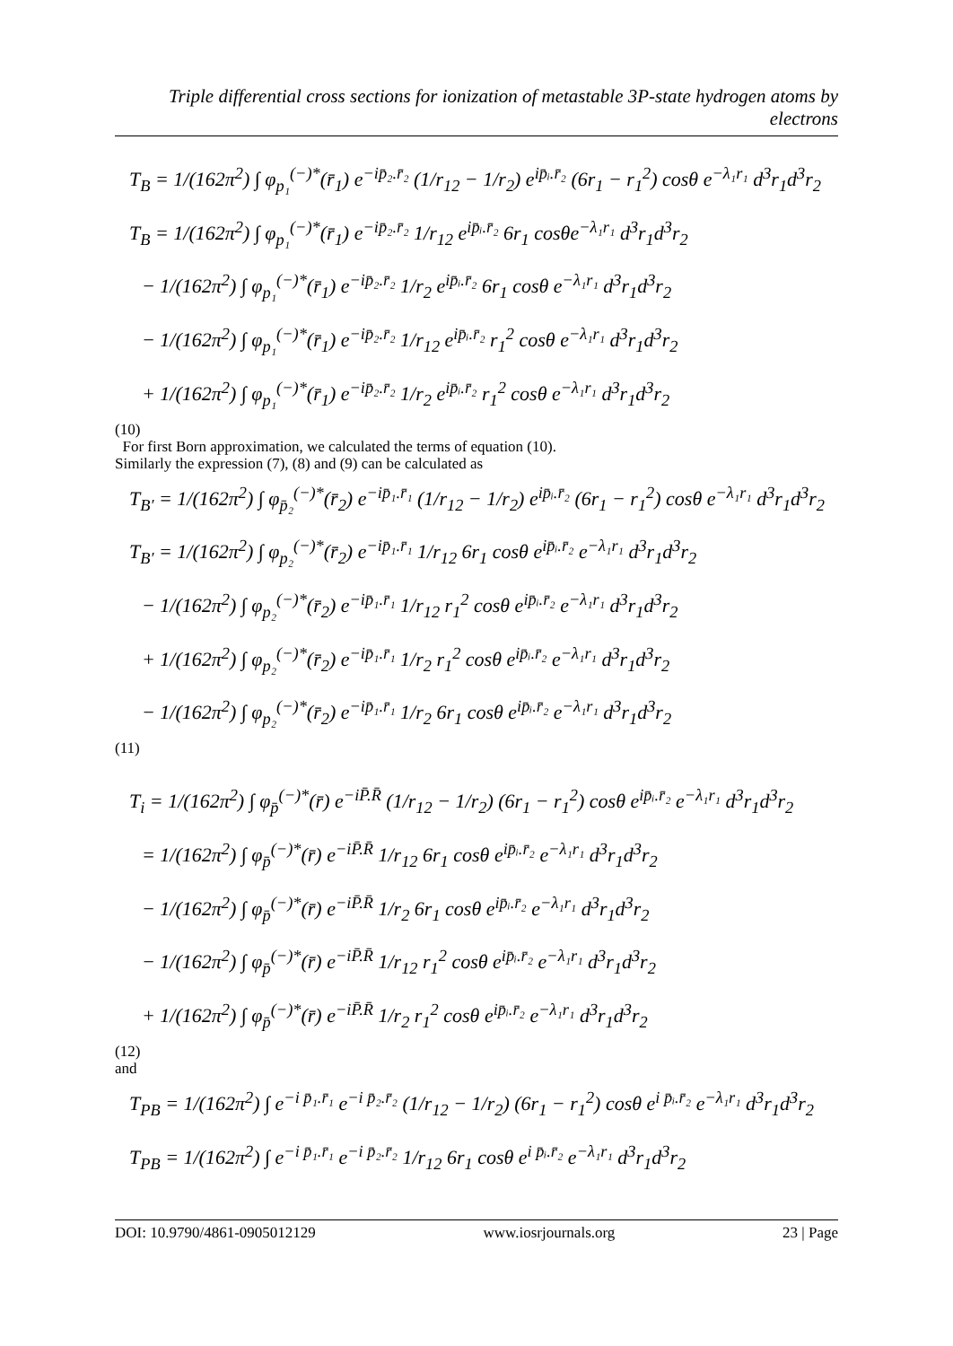Triple differential cross sections for ionization of metastable 3P-state hydrogen atoms by electrons
T<sub>B</sub> = 1/(162π<sup>2</sup>) ∫ φ<sub>p₁</sub><sup>(−)*</sup>(r̄<sub>1</sub>) e<sup>−ip̄₂.r̄₂</sup> (1/r<sub>12</sub> − 1/r<sub>2</sub>) e<sup>ip̄ᵢ.r̄₂</sup> (6r<sub>1</sub> − r<sub>1</sub><sup>2</sup>) cosθ e<sup>−λ₁r₁</sup> d<sup>3</sup>r<sub>1</sub>d<sup>3</sup>r<sub>2</sub>
T<sub>B</sub> = 1/(162π<sup>2</sup>) ∫ φ<sub>p₁</sub><sup>(−)*</sup>(r̄<sub>1</sub>) e<sup>−ip̄₂.r̄₂</sup> 1/r<sub>12</sub> e<sup>ip̄ᵢ.r̄₂</sup> 6r<sub>1</sub> cosθe<sup>−λ₁r₁</sup> d<sup>3</sup>r<sub>1</sub>d<sup>3</sup>r<sub>2</sub>
− 1/(162π<sup>2</sup>) ∫ φ<sub>p₁</sub><sup>(−)*</sup>(r̄<sub>1</sub>) e<sup>−ip̄₂.r̄₂</sup> 1/r<sub>2</sub> e<sup>ip̄ᵢ.r̄₂</sup> 6r<sub>1</sub> cosθ e<sup>−λ₁r₁</sup> d<sup>3</sup>r<sub>1</sub>d<sup>3</sup>r<sub>2</sub>
− 1/(162π<sup>2</sup>) ∫ φ<sub>p₁</sub><sup>(−)*</sup>(r̄<sub>1</sub>) e<sup>−ip̄₂.r̄₂</sup> 1/r<sub>12</sub> e<sup>ip̄ᵢ.r̄₂</sup> r<sub>1</sub><sup>2</sup> cosθ e<sup>−λ₁r₁</sup> d<sup>3</sup>r<sub>1</sub>d<sup>3</sup>r<sub>2</sub>
+ 1/(162π<sup>2</sup>) ∫ φ<sub>p₁</sub><sup>(−)*</sup>(r̄<sub>1</sub>) e<sup>−ip̄₂.r̄₂</sup> 1/r<sub>2</sub> e<sup>ip̄ᵢ.r̄₂</sup> r<sub>1</sub><sup>2</sup> cosθ e<sup>−λ₁r₁</sup> d<sup>3</sup>r<sub>1</sub>d<sup>3</sup>r<sub>2</sub>
(10)
For first Born approximation, we calculated the terms of equation (10).
Similarly the expression (7), (8) and (9) can be calculated as
T<sub>B′</sub> = 1/(162π<sup>2</sup>) ∫ φ<sub>p̄₂</sub><sup>(−)*</sup>(r̄<sub>2</sub>) e<sup>−ip̄₁.r̄₁</sup> (1/r<sub>12</sub> − 1/r<sub>2</sub>) e<sup>ip̄ᵢ.r̄₂</sup> (6r<sub>1</sub> − r<sub>1</sub><sup>2</sup>) cosθ e<sup>−λ₁r₁</sup> d<sup>3</sup>r<sub>1</sub>d<sup>3</sup>r<sub>2</sub>
T<sub>B′</sub> = 1/(162π<sup>2</sup>) ∫ φ<sub>p₂</sub><sup>(−)*</sup>(r̄<sub>2</sub>) e<sup>−ip̄₁.r̄₁</sup> 1/r<sub>12</sub> 6r<sub>1</sub> cosθ e<sup>ip̄ᵢ.r̄₂</sup> e<sup>−λ₁r₁</sup> d<sup>3</sup>r<sub>1</sub>d<sup>3</sup>r<sub>2</sub>
− 1/(162π<sup>2</sup>) ∫ φ<sub>p₂</sub><sup>(−)*</sup>(r̄<sub>2</sub>) e<sup>−ip̄₁.r̄₁</sup> 1/r<sub>12</sub> r<sub>1</sub><sup>2</sup> cosθ e<sup>ip̄ᵢ.r̄₂</sup> e<sup>−λ₁r₁</sup> d<sup>3</sup>r<sub>1</sub>d<sup>3</sup>r<sub>2</sub>
+ 1/(162π<sup>2</sup>) ∫ φ<sub>p₂</sub><sup>(−)*</sup>(r̄<sub>2</sub>) e<sup>−ip̄₁.r̄₁</sup> 1/r<sub>2</sub> r<sub>1</sub><sup>2</sup> cosθ e<sup>ip̄ᵢ.r̄₂</sup> e<sup>−λ₁r₁</sup> d<sup>3</sup>r<sub>1</sub>d<sup>3</sup>r<sub>2</sub>
− 1/(162π<sup>2</sup>) ∫ φ<sub>p₂</sub><sup>(−)*</sup>(r̄<sub>2</sub>) e<sup>−ip̄₁.r̄₁</sup> 1/r<sub>2</sub> 6r<sub>1</sub> cosθ e<sup>ip̄ᵢ.r̄₂</sup> e<sup>−λ₁r₁</sup> d<sup>3</sup>r<sub>1</sub>d<sup>3</sup>r<sub>2</sub>
(11)
T<sub>i</sub> = 1/(162π<sup>2</sup>) ∫ φ<sub>p̄</sub><sup>(−)*</sup>(r̄) e<sup>−iP̄.R̄</sup> (1/r<sub>12</sub> − 1/r<sub>2</sub>) (6r<sub>1</sub> − r<sub>1</sub><sup>2</sup>) cosθ e<sup>ip̄ᵢ.r̄₂</sup> e<sup>−λ₁r₁</sup> d<sup>3</sup>r<sub>1</sub>d<sup>3</sup>r<sub>2</sub>
= 1/(162π<sup>2</sup>) ∫ φ<sub>p̄</sub><sup>(−)*</sup>(r̄) e<sup>−iP̄.R̄</sup> 1/r<sub>12</sub> 6r<sub>1</sub> cosθ e<sup>ip̄ᵢ.r̄₂</sup> e<sup>−λ₁r₁</sup> d<sup>3</sup>r<sub>1</sub>d<sup>3</sup>r<sub>2</sub>
− 1/(162π<sup>2</sup>) ∫ φ<sub>p̄</sub><sup>(−)*</sup>(r̄) e<sup>−iP̄.R̄</sup> 1/r<sub>2</sub> 6r<sub>1</sub> cosθ e<sup>ip̄ᵢ.r̄₂</sup> e<sup>−λ₁r₁</sup> d<sup>3</sup>r<sub>1</sub>d<sup>3</sup>r<sub>2</sub>
− 1/(162π<sup>2</sup>) ∫ φ<sub>p̄</sub><sup>(−)*</sup>(r̄) e<sup>−iP̄.R̄</sup> 1/r<sub>12</sub> r<sub>1</sub><sup>2</sup> cosθ e<sup>ip̄ᵢ.r̄₂</sup> e<sup>−λ₁r₁</sup> d<sup>3</sup>r<sub>1</sub>d<sup>3</sup>r<sub>2</sub>
+ 1/(162π<sup>2</sup>) ∫ φ<sub>p̄</sub><sup>(−)*</sup>(r̄) e<sup>−iP̄.R̄</sup> 1/r<sub>2</sub> r<sub>1</sub><sup>2</sup> cosθ e<sup>ip̄ᵢ.r̄₂</sup> e<sup>−λ₁r₁</sup> d<sup>3</sup>r<sub>1</sub>d<sup>3</sup>r<sub>2</sub>
(12)
and
T<sub>PB</sub> = 1/(162π<sup>2</sup>) ∫ e<sup>−i p̄₁.r̄₁</sup> e<sup>−i p̄₂.r̄₂</sup> (1/r<sub>12</sub> − 1/r<sub>2</sub>) (6r<sub>1</sub> − r<sub>1</sub><sup>2</sup>) cosθ e<sup>i p̄ᵢ.r̄₂</sup> e<sup>−λ₁r₁</sup> d<sup>3</sup>r<sub>1</sub>d<sup>3</sup>r<sub>2</sub>
T<sub>PB</sub> = 1/(162π<sup>2</sup>) ∫ e<sup>−i p̄₁.r̄₁</sup> e<sup>−i p̄₂.r̄₂</sup> 1/r<sub>12</sub> 6r<sub>1</sub> cosθ e<sup>i p̄ᵢ.r̄₂</sup> e<sup>−λ₁r₁</sup> d<sup>3</sup>r<sub>1</sub>d<sup>3</sup>r<sub>2</sub>
DOI: 10.9790/4861-0905012129 www.iosrjournals.org 23 | Page